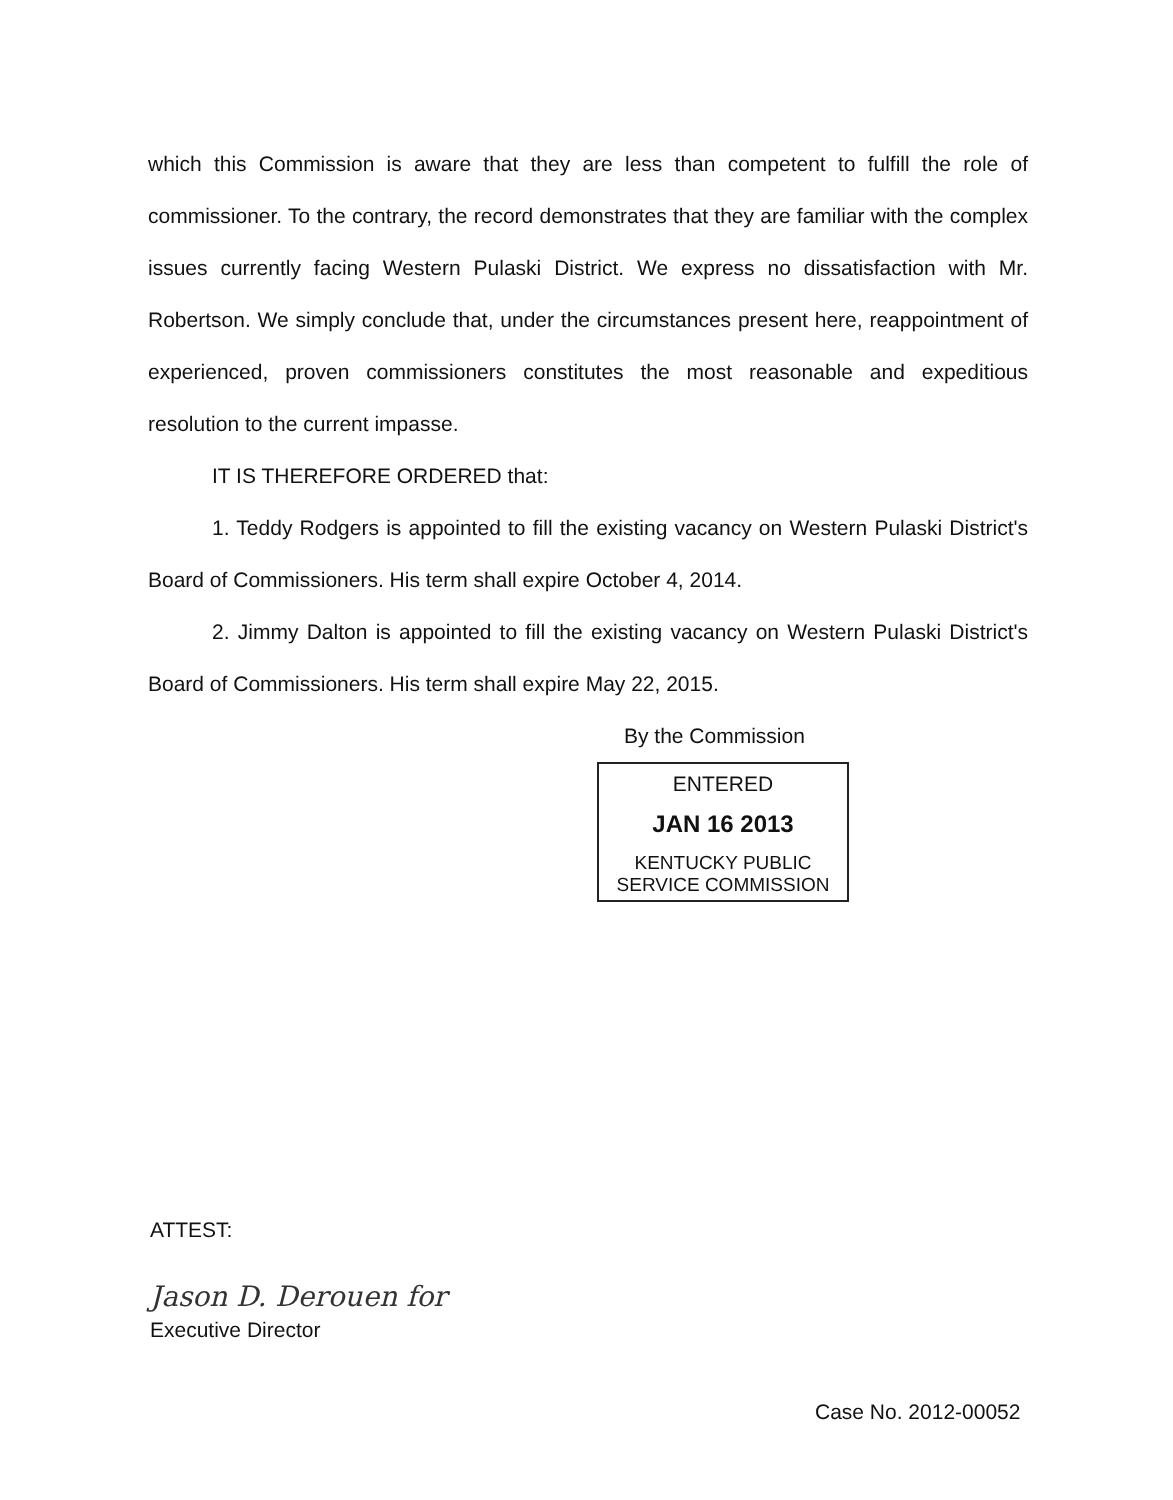which this Commission is aware that they are less than competent to fulfill the role of commissioner. To the contrary, the record demonstrates that they are familiar with the complex issues currently facing Western Pulaski District. We express no dissatisfaction with Mr. Robertson. We simply conclude that, under the circumstances present here, reappointment of experienced, proven commissioners constitutes the most reasonable and expeditious resolution to the current impasse.
IT IS THEREFORE ORDERED that:
1. Teddy Rodgers is appointed to fill the existing vacancy on Western Pulaski District's Board of Commissioners. His term shall expire October 4, 2014.
2. Jimmy Dalton is appointed to fill the existing vacancy on Western Pulaski District's Board of Commissioners. His term shall expire May 22, 2015.
By the Commission
ENTERED
JAN 16 2013
KENTUCKY PUBLIC
SERVICE COMMISSION
ATTEST:
Jason D. Derouen for
Executive Director
Case No. 2012-00052